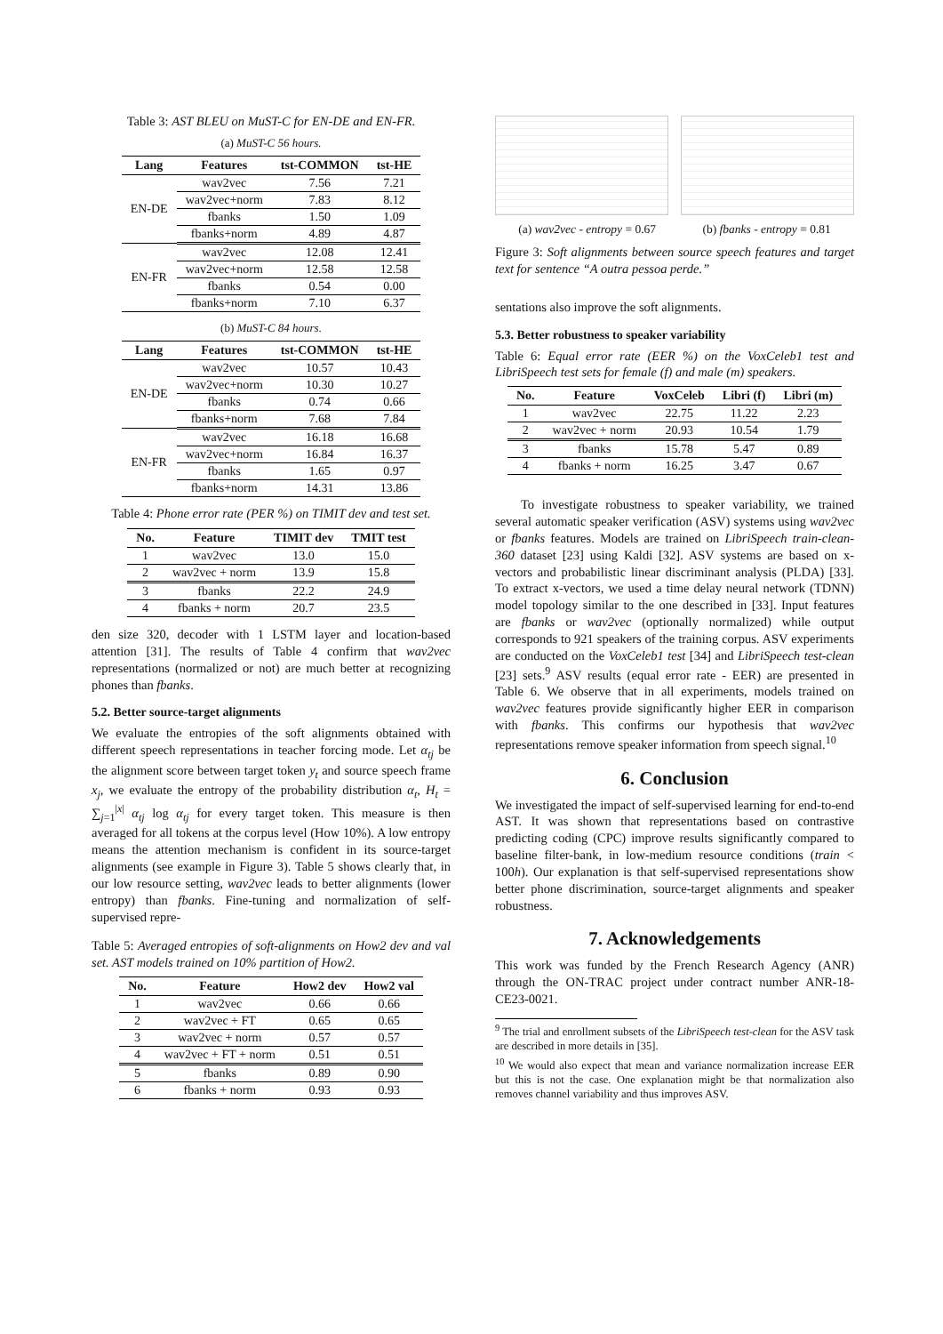Table 3: AST BLEU on MuST-C for EN-DE and EN-FR.
(a) MuST-C 56 hours.
| Lang | Features | tst-COMMON | tst-HE |
| --- | --- | --- | --- |
| EN-DE | wav2vec | 7.56 | 7.21 |
| | wav2vec+norm | 7.83 | 8.12 |
| | fbanks | 1.50 | 1.09 |
| | fbanks+norm | 4.89 | 4.87 |
| EN-FR | wav2vec | 12.08 | 12.41 |
| | wav2vec+norm | 12.58 | 12.58 |
| | fbanks | 0.54 | 0.00 |
| | fbanks+norm | 7.10 | 6.37 |
(b) MuST-C 84 hours.
| Lang | Features | tst-COMMON | tst-HE |
| --- | --- | --- | --- |
| EN-DE | wav2vec | 10.57 | 10.43 |
| | wav2vec+norm | 10.30 | 10.27 |
| | fbanks | 0.74 | 0.66 |
| | fbanks+norm | 7.68 | 7.84 |
| EN-FR | wav2vec | 16.18 | 16.68 |
| | wav2vec+norm | 16.84 | 16.37 |
| | fbanks | 1.65 | 0.97 |
| | fbanks+norm | 14.31 | 13.86 |
Table 4: Phone error rate (PER %) on TIMIT dev and test set.
| No. | Feature | TIMIT dev | TMIT test |
| --- | --- | --- | --- |
| 1 | wav2vec | 13.0 | 15.0 |
| 2 | wav2vec + norm | 13.9 | 15.8 |
| 3 | fbanks | 22.2 | 24.9 |
| 4 | fbanks + norm | 20.7 | 23.5 |
den size 320, decoder with 1 LSTM layer and location-based attention [31]. The results of Table 4 confirm that wav2vec representations (normalized or not) are much better at recognizing phones than fbanks.
5.2. Better source-target alignments
We evaluate the entropies of the soft alignments obtained with different speech representations in teacher forcing mode. Let α<sub>tj</sub> be the alignment score between target token y<sub>t</sub> and source speech frame x<sub>j</sub>, we evaluate the entropy of the probability distribution α<sub>t</sub>, H<sub>t</sub> = ∑<sub>j=1</sub><sup>|x|</sup> α<sub>tj</sub> log α<sub>tj</sub> for every target token. This measure is then averaged for all tokens at the corpus level (How 10%). A low entropy means the attention mechanism is confident in its source-target alignments (see example in Figure 3). Table 5 shows clearly that, in our low resource setting, wav2vec leads to better alignments (lower entropy) than fbanks. Fine-tuning and normalization of self-supervised repre-
Table 5: Averaged entropies of soft-alignments on How2 dev and val set. AST models trained on 10% partition of How2.
| No. | Feature | How2 dev | How2 val |
| --- | --- | --- | --- |
| 1 | wav2vec | 0.66 | 0.66 |
| 2 | wav2vec + FT | 0.65 | 0.65 |
| 3 | wav2vec + norm | 0.57 | 0.57 |
| 4 | wav2vec + FT + norm | 0.51 | 0.51 |
| 5 | fbanks | 0.89 | 0.90 |
| 6 | fbanks + norm | 0.93 | 0.93 |
(a) wav2vec - entropy = 0.67 (b) fbanks - entropy = 0.81
Figure 3: Soft alignments between source speech features and target text for sentence “A outra pessoa perde.”
sentations also improve the soft alignments.
5.3. Better robustness to speaker variability
Table 6: Equal error rate (EER %) on the VoxCeleb1 test and LibriSpeech test sets for female (f) and male (m) speakers.
| No. | Feature | VoxCeleb | Libri (f) | Libri (m) |
| --- | --- | --- | --- | --- |
| 1 | wav2vec | 22.75 | 11.22 | 2.23 |
| 2 | wav2vec + norm | 20.93 | 10.54 | 1.79 |
| 3 | fbanks | 15.78 | 5.47 | 0.89 |
| 4 | fbanks + norm | 16.25 | 3.47 | 0.67 |
To investigate robustness to speaker variability, we trained several automatic speaker verification (ASV) systems using wav2vec or fbanks features. Models are trained on LibriSpeech train-clean-360 dataset [23] using Kaldi [32]. ASV systems are based on x-vectors and probabilistic linear discriminant analysis (PLDA) [33]. To extract x-vectors, we used a time delay neural network (TDNN) model topology similar to the one described in [33]. Input features are fbanks or wav2vec (optionally normalized) while output corresponds to 921 speakers of the training corpus. ASV experiments are conducted on the VoxCeleb1 test [34] and LibriSpeech test-clean [23] sets.<sup>9</sup> ASV results (equal error rate - EER) are presented in Table 6. We observe that in all experiments, models trained on wav2vec features provide significantly higher EER in comparison with fbanks. This confirms our hypothesis that wav2vec representations remove speaker information from speech signal.<sup>10</sup>
6. Conclusion
We investigated the impact of self-supervised learning for end-to-end AST. It was shown that representations based on contrastive predicting coding (CPC) improve results significantly compared to baseline filter-bank, in low-medium resource conditions (train < 100h). Our explanation is that self-supervised representations show better phone discrimination, source-target alignments and speaker robustness.
7. Acknowledgements
This work was funded by the French Research Agency (ANR) through the ON-TRAC project under contract number ANR-18-CE23-0021.
<sup>9</sup> The trial and enrollment subsets of the LibriSpeech test-clean for the ASV task are described in more details in [35].
<sup>10</sup> We would also expect that mean and variance normalization increase EER but this is not the case. One explanation might be that normalization also removes channel variability and thus improves ASV.